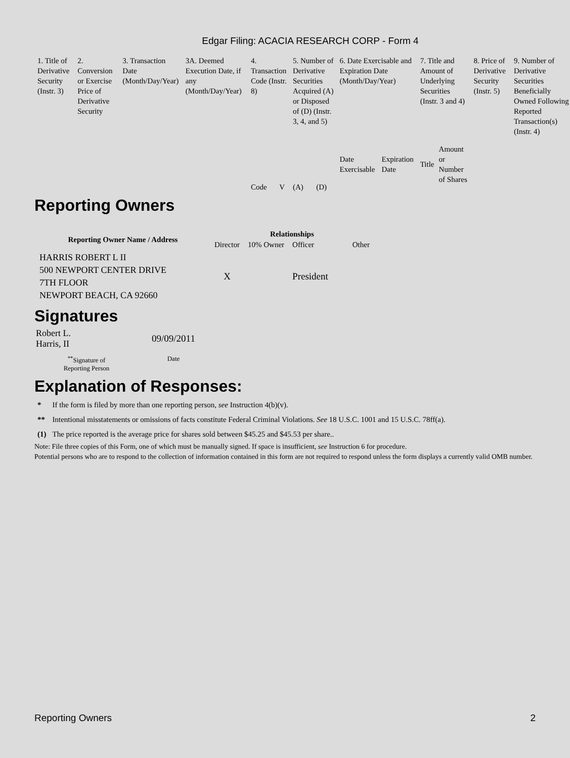Edgar Filing: ACACIA RESEARCH CORP - Form 4
| 1. Title of Derivative Security (Instr. 3) | 2. Conversion or Exercise Price of Derivative Security | 3. Transaction Date (Month/Day/Year) | 3A. Deemed Execution Date, if any (Month/Day/Year) | 4. Transaction Code (Instr. 8) | | 5. Number of Derivative Securities Acquired (A) or Disposed of (D) (Instr. 3, 4, and 5) | | 6. Date Exercisable and Expiration Date (Month/Day/Year) | | 7. Title and Amount of Underlying Securities (Instr. 3 and 4) | | 8. Price of Derivative Security (Instr. 5) | 9. Number of Derivative Securities Beneficially Owned Following Reported Transaction(s) (Instr. 4) |
| | | | | Code | V | (A) | (D) | Date Exercisable | Expiration Date | Title | Amount or Number of Shares | | |
Reporting Owners
| Reporting Owner Name / Address | Relationships | | | |
| --- | --- | --- | --- | --- |
| | Director | 10% Owner | Officer | Other |
| HARRIS ROBERT L II 500 NEWPORT CENTER DRIVE 7TH FLOOR NEWPORT BEACH, CA 92660 | X | | President | |
Signatures
| Robert L. Harris, II | 09/09/2011 |
| <sup>**</sup> Signature of Reporting Person | Date |
Explanation of Responses:
| * | If the form is filed by more than one reporting person, see Instruction 4(b)(v). |
| ** | Intentional misstatements or omissions of facts constitute Federal Criminal Violations. See 18 U.S.C. 1001 and 15 U.S.C. 78ff(a). |
| (1) | The price reported is the average price for shares sold between $45.25 and $45.53 per share.. |
Note: File three copies of this Form, one of which must be manually signed. If space is insufficient, see Instruction 6 for procedure.
Potential persons who are to respond to the collection of information contained in this form are not required to respond unless the form displays a currently valid OMB number.
Reporting Owners 2